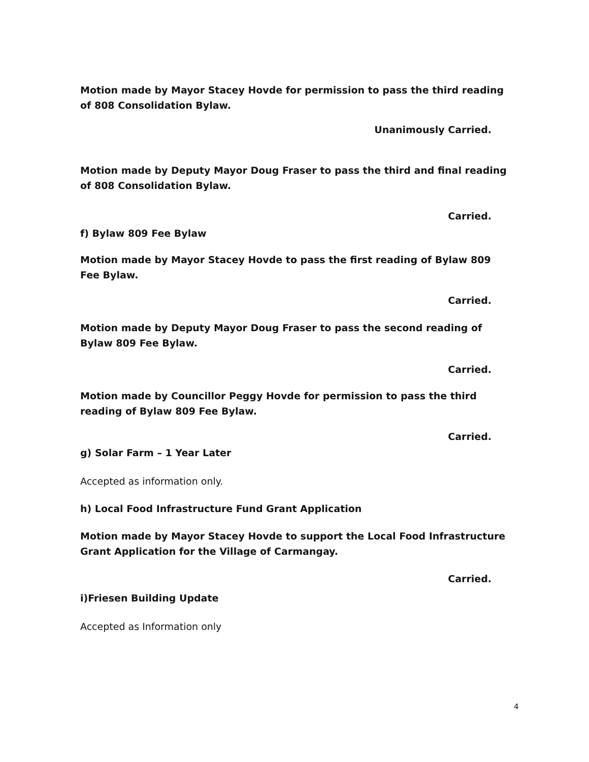Motion made by Mayor Stacey Hovde for permission to pass the third reading of 808 Consolidation Bylaw.
Unanimously Carried.
Motion made by Deputy Mayor Doug Fraser to pass the third and final reading of 808 Consolidation Bylaw.
Carried.
f) Bylaw 809 Fee Bylaw
Motion made by Mayor Stacey Hovde to pass the first reading of Bylaw 809 Fee Bylaw.
Carried.
Motion made by Deputy Mayor Doug Fraser to pass the second reading of Bylaw 809 Fee Bylaw.
Carried.
Motion made by Councillor Peggy Hovde for permission to pass the third reading of Bylaw 809 Fee Bylaw.
Carried.
g) Solar Farm – 1 Year Later
Accepted as information only.
h) Local Food Infrastructure Fund Grant Application
Motion made by Mayor Stacey Hovde to support the Local Food Infrastructure Grant Application for the Village of Carmangay.
Carried.
i)Friesen Building Update
Accepted as Information only
4